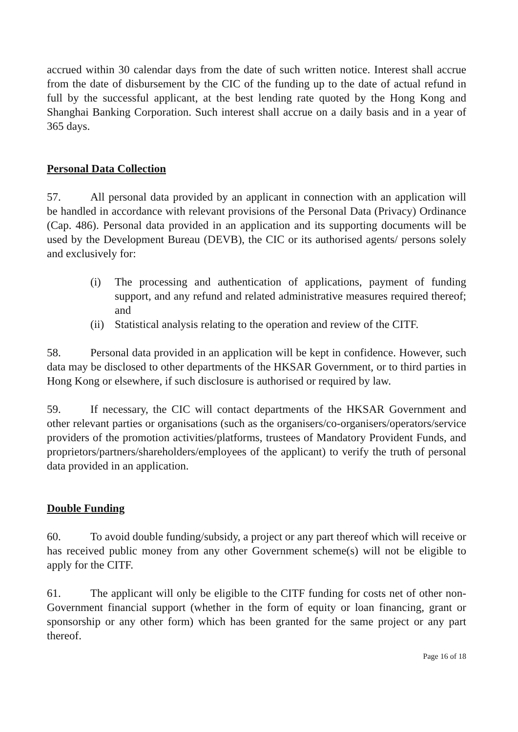accrued within 30 calendar days from the date of such written notice. Interest shall accrue from the date of disbursement by the CIC of the funding up to the date of actual refund in full by the successful applicant, at the best lending rate quoted by the Hong Kong and Shanghai Banking Corporation. Such interest shall accrue on a daily basis and in a year of 365 days.
Personal Data Collection
57. All personal data provided by an applicant in connection with an application will be handled in accordance with relevant provisions of the Personal Data (Privacy) Ordinance (Cap. 486). Personal data provided in an application and its supporting documents will be used by the Development Bureau (DEVB), the CIC or its authorised agents/ persons solely and exclusively for:
(i) The processing and authentication of applications, payment of funding support, and any refund and related administrative measures required thereof; and
(ii) Statistical analysis relating to the operation and review of the CITF.
58. Personal data provided in an application will be kept in confidence. However, such data may be disclosed to other departments of the HKSAR Government, or to third parties in Hong Kong or elsewhere, if such disclosure is authorised or required by law.
59. If necessary, the CIC will contact departments of the HKSAR Government and other relevant parties or organisations (such as the organisers/co-organisers/operators/service providers of the promotion activities/platforms, trustees of Mandatory Provident Funds, and proprietors/partners/shareholders/employees of the applicant) to verify the truth of personal data provided in an application.
Double Funding
60. To avoid double funding/subsidy, a project or any part thereof which will receive or has received public money from any other Government scheme(s) will not be eligible to apply for the CITF.
61. The applicant will only be eligible to the CITF funding for costs net of other non-Government financial support (whether in the form of equity or loan financing, grant or sponsorship or any other form) which has been granted for the same project or any part thereof.
Page 16 of 18